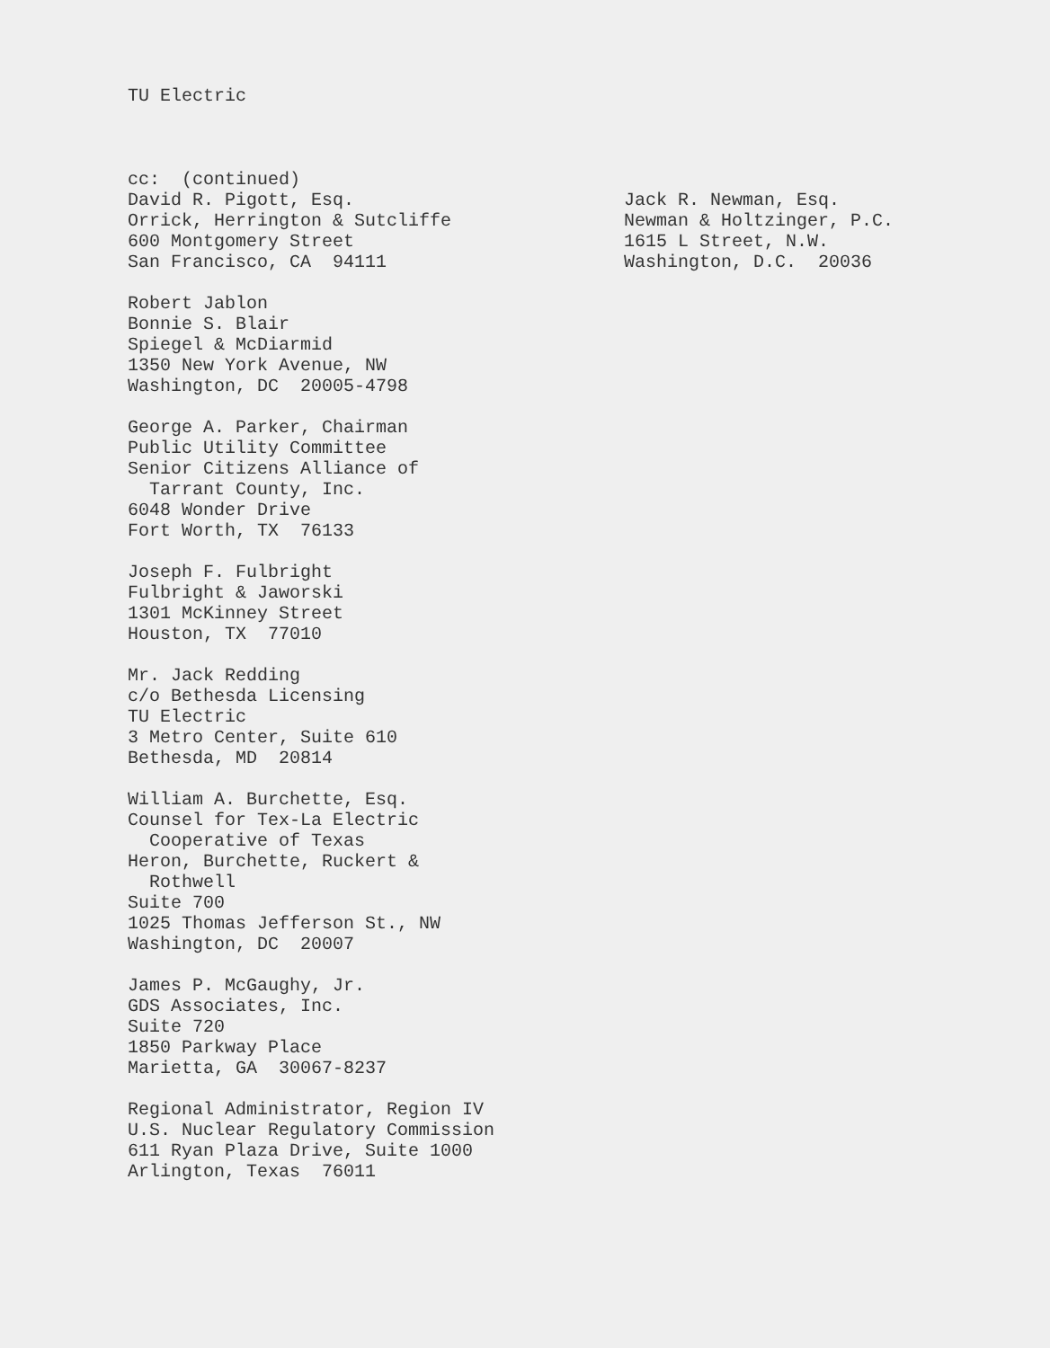TU Electric
cc: (continued) David R. Pigott, Esq. Orrick, Herrington & Sutcliffe 600 Montgomery Street San Francisco, CA 94111
Robert Jablon Bonnie S. Blair Spiegel & McDiarmid 1350 New York Avenue, NW Washington, DC 20005-4798
George A. Parker, Chairman Public Utility Committee Senior Citizens Alliance of Tarrant County, Inc. 6048 Wonder Drive Fort Worth, TX 76133
Joseph F. Fulbright Fulbright & Jaworski 1301 McKinney Street Houston, TX 77010
Mr. Jack Redding c/o Bethesda Licensing TU Electric 3 Metro Center, Suite 610 Bethesda, MD 20814
William A. Burchette, Esq. Counsel for Tex-La Electric Cooperative of Texas Heron, Burchette, Ruckert & Rothwell Suite 700 1025 Thomas Jefferson St., NW Washington, DC 20007
James P. McGaughy, Jr. GDS Associates, Inc. Suite 720 1850 Parkway Place Marietta, GA 30067-8237
Regional Administrator, Region IV U.S. Nuclear Regulatory Commission 611 Ryan Plaza Drive, Suite 1000 Arlington, Texas 76011
Jack R. Newman, Esq. Newman & Holtzinger, P.C. 1615 L Street, N.W. Washington, D.C. 20036